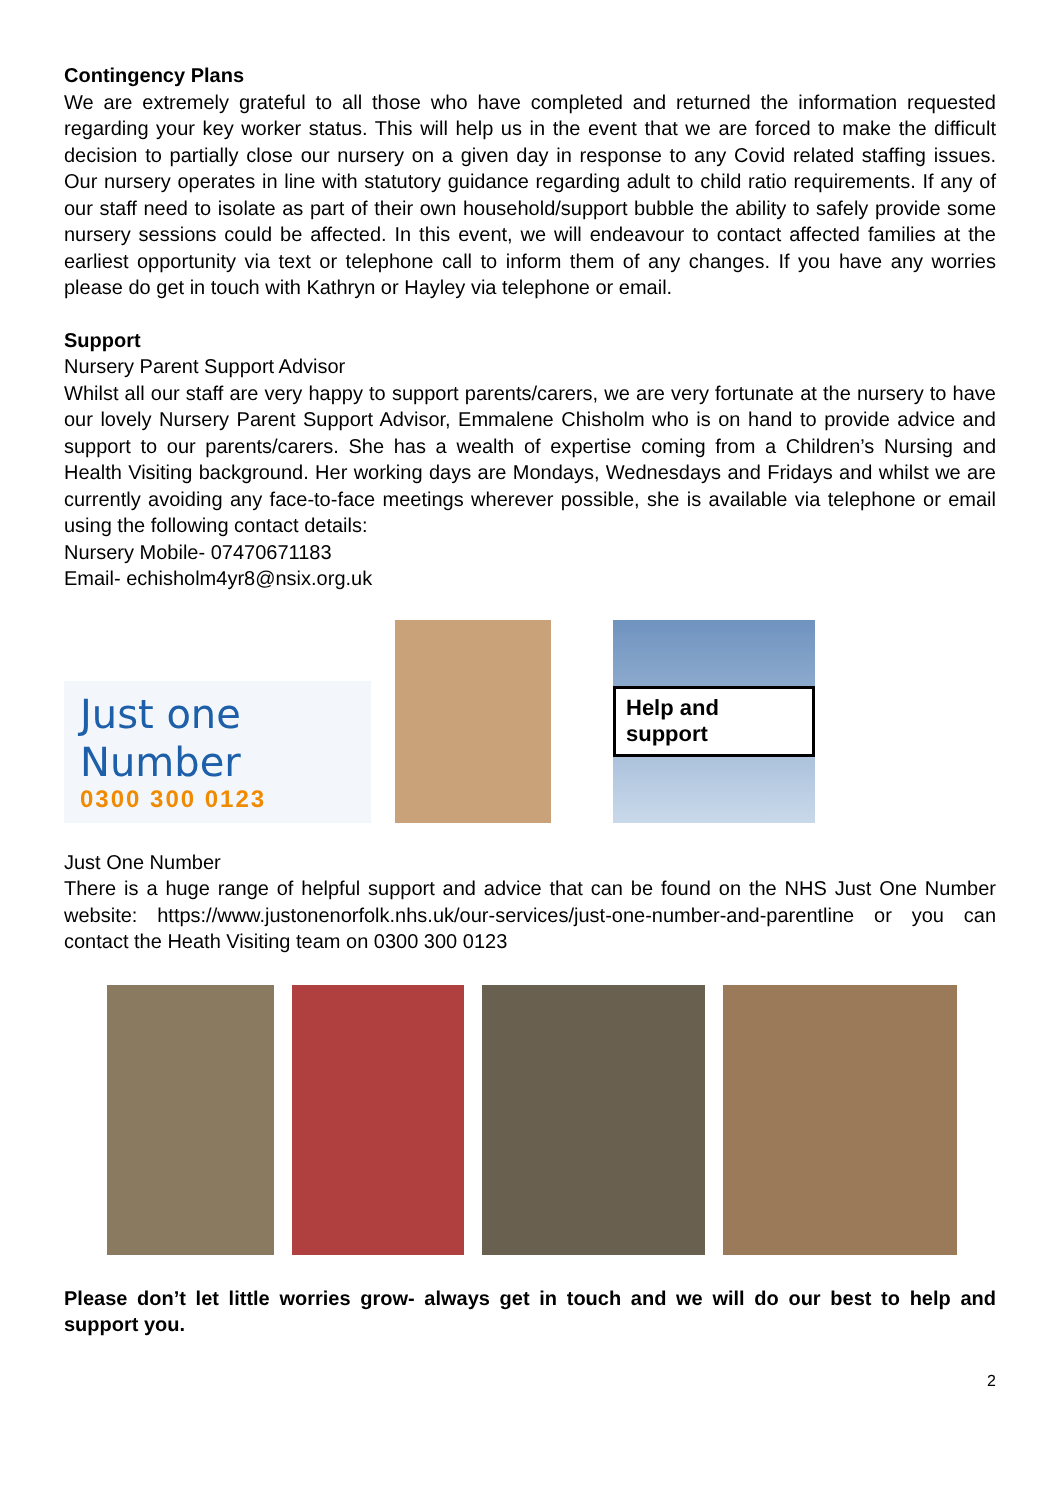Contingency Plans
We are extremely grateful to all those who have completed and returned the information requested regarding your key worker status. This will help us in the event that we are forced to make the difficult decision to partially close our nursery on a given day in response to any Covid related staffing issues. Our nursery operates in line with statutory guidance regarding adult to child ratio requirements. If any of our staff need to isolate as part of their own household/support bubble the ability to safely provide some nursery sessions could be affected. In this event, we will endeavour to contact affected families at the earliest opportunity via text or telephone call to inform them of any changes. If you have any worries please do get in touch with Kathryn or Hayley via telephone or email.
Support
Nursery Parent Support Advisor
Whilst all our staff are very happy to support parents/carers, we are very fortunate at the nursery to have our lovely Nursery Parent Support Advisor, Emmalene Chisholm who is on hand to provide advice and support to our parents/carers. She has a wealth of expertise coming from a Children’s Nursing and Health Visiting background. Her working days are Mondays, Wednesdays and Fridays and whilst we are currently avoiding any face-to-face meetings wherever possible, she is available via telephone or email using the following contact details:
Nursery Mobile- 07470671183
Email- echisholm4yr8@nsix.org.uk
Just one Number
0300 300 0123
Help and support
Just One Number
There is a huge range of helpful support and advice that can be found on the NHS Just One Number website: https://www.justonenorfolk.nhs.uk/our-services/just-one-number-and-parentline or you can contact the Heath Visiting team on 0300 300 0123
Please don’t let little worries grow- always get in touch and we will do our best to help and support you.
2